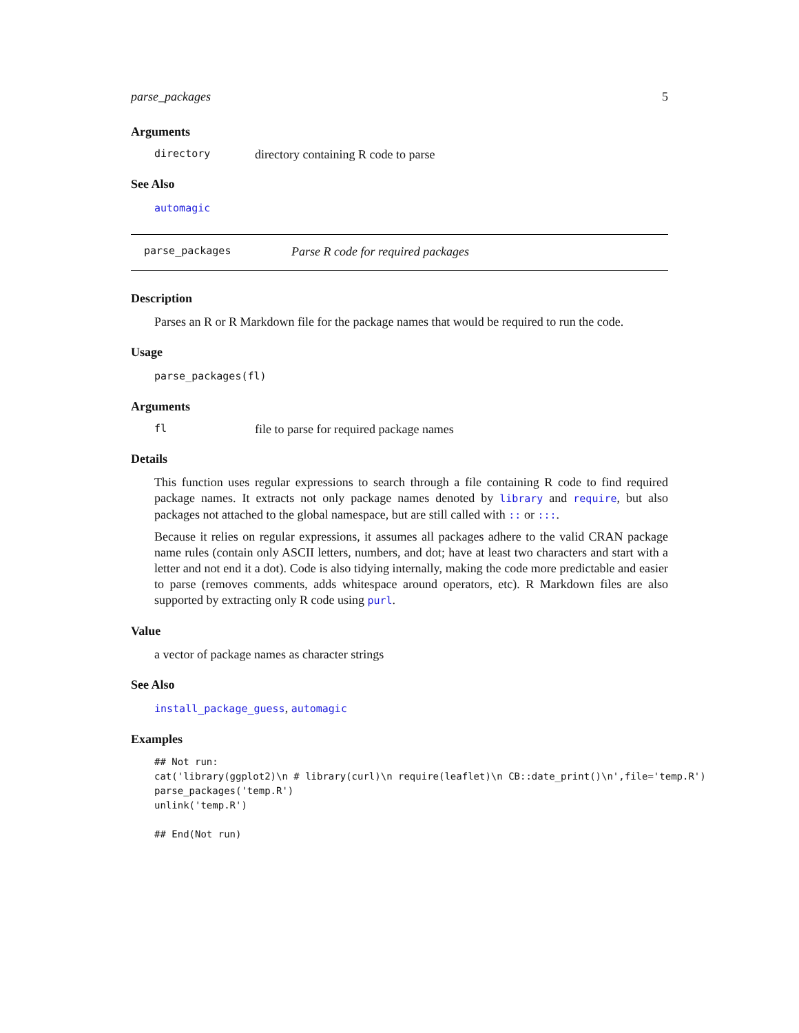parse_packages 5
Arguments
directory directory containing R code to parse
See Also
automagic
parse_packages Parse R code for required packages
Description
Parses an R or R Markdown file for the package names that would be required to run the code.
Usage
parse_packages(fl)
Arguments
fl file to parse for required package names
Details
This function uses regular expressions to search through a file containing R code to find required package names. It extracts not only package names denoted by library and require, but also packages not attached to the global namespace, but are still called with :: or :::.
Because it relies on regular expressions, it assumes all packages adhere to the valid CRAN package name rules (contain only ASCII letters, numbers, and dot; have at least two characters and start with a letter and not end it a dot). Code is also tidying internally, making the code more predictable and easier to parse (removes comments, adds whitespace around operators, etc). R Markdown files are also supported by extracting only R code using purl.
Value
a vector of package names as character strings
See Also
install_package_guess, automagic
Examples
## Not run:
cat('library(ggplot2)\n # library(curl)\n require(leaflet)\n CB::date_print()\n',file='temp.R')
parse_packages('temp.R')
unlink('temp.R')

## End(Not run)